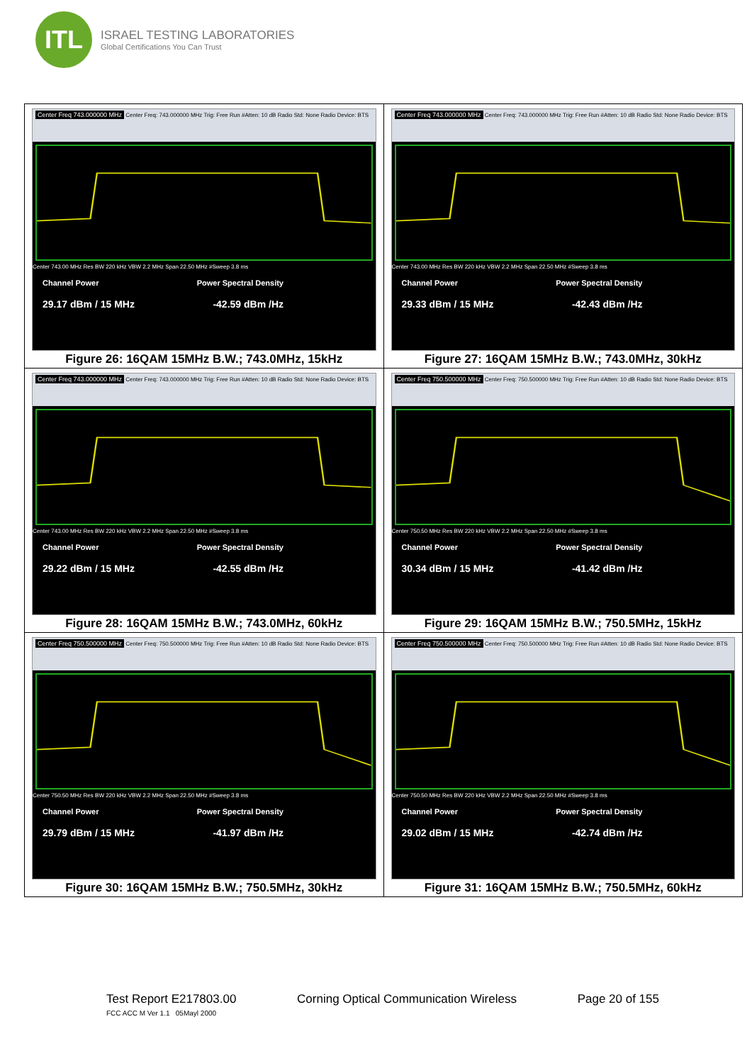ITL
ISRAEL TESTING LABORATORIES
Global Certifications You Can Trust
| Center Freq 743.000000 MHz Center Freq: 743.000000 MHz Trig: Free Run #Atten: 10 dB Radio Std: None Radio Device: BTS Center 743.00 MHz Res BW 220 kHz VBW 2.2 MHz Span 22.50 MHz #Sweep 3.8 ms Channel Power Power Spectral Density 29.17 dBm / 15 MHz -42.59 dBm /Hz Figure 26: 16QAM 15MHz B.W.; 743.0MHz, 15kHz | Center Freq 743.000000 MHz Center Freq: 743.000000 MHz Trig: Free Run #Atten: 10 dB Radio Std: None Radio Device: BTS Center 743.00 MHz Res BW 220 kHz VBW 2.2 MHz Span 22.50 MHz #Sweep 3.8 ms Channel Power Power Spectral Density 29.33 dBm / 15 MHz -42.43 dBm /Hz Figure 27: 16QAM 15MHz B.W.; 743.0MHz, 30kHz |
| Center Freq 743.000000 MHz Center Freq: 743.000000 MHz Trig: Free Run #Atten: 10 dB Radio Std: None Radio Device: BTS Center 743.00 MHz Res BW 220 kHz VBW 2.2 MHz Span 22.50 MHz #Sweep 3.8 ms Channel Power Power Spectral Density 29.22 dBm / 15 MHz -42.55 dBm /Hz Figure 28: 16QAM 15MHz B.W.; 743.0MHz, 60kHz | Center Freq 750.500000 MHz Center Freq: 750.500000 MHz Trig: Free Run #Atten: 10 dB Radio Std: None Radio Device: BTS Center 750.50 MHz Res BW 220 kHz VBW 2.2 MHz Span 22.50 MHz #Sweep 3.8 ms Channel Power Power Spectral Density 30.34 dBm / 15 MHz -41.42 dBm /Hz Figure 29: 16QAM 15MHz B.W.; 750.5MHz, 15kHz |
| Center Freq 750.500000 MHz Center Freq: 750.500000 MHz Trig: Free Run #Atten: 10 dB Radio Std: None Radio Device: BTS Center 750.50 MHz Res BW 220 kHz VBW 2.2 MHz Span 22.50 MHz #Sweep 3.8 ms Channel Power Power Spectral Density 29.79 dBm / 15 MHz -41.97 dBm /Hz Figure 30: 16QAM 15MHz B.W.; 750.5MHz, 30kHz | Center Freq 750.500000 MHz Center Freq: 750.500000 MHz Trig: Free Run #Atten: 10 dB Radio Std: None Radio Device: BTS Center 750.50 MHz Res BW 220 kHz VBW 2.2 MHz Span 22.50 MHz #Sweep 3.8 ms Channel Power Power Spectral Density 29.02 dBm / 15 MHz -42.74 dBm /Hz Figure 31: 16QAM 15MHz B.W.; 750.5MHz, 60kHz |
Test Report E217803.00 Corning Optical Communication Wireless Page 20 of 155
FCC ACC M Ver 1.1 05Mayl 2000